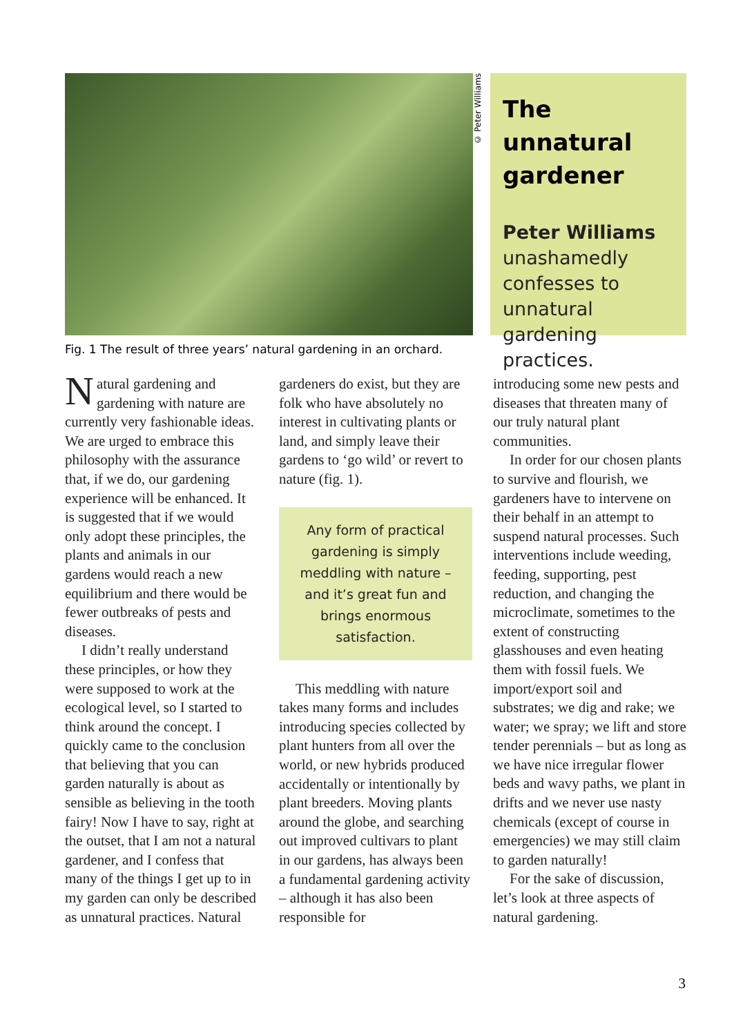© Peter Williams
The unnatural gardener
Peter Williams unashamedly confesses to unnatural gardening practices.
Fig. 1 The result of three years’ natural gardening in an orchard.
Natural gardening and gardening with nature are currently very fashionable ideas. We are urged to embrace this philosophy with the assurance that, if we do, our gardening experience will be enhanced. It is suggested that if we would only adopt these principles, the plants and animals in our gardens would reach a new equilibrium and there would be fewer outbreaks of pests and diseases.
I didn’t really understand these principles, or how they were supposed to work at the ecological level, so I started to think around the concept. I quickly came to the conclusion that believing that you can garden naturally is about as sensible as believing in the tooth fairy! Now I have to say, right at the outset, that I am not a natural gardener, and I confess that many of the things I get up to in my garden can only be described as unnatural practices. Natural
gardeners do exist, but they are folk who have absolutely no interest in cultivating plants or land, and simply leave their gardens to ‘go wild’ or revert to nature (fig. 1).
Any form of practical gardening is simply meddling with nature – and it’s great fun and brings enormous satisfaction.
This meddling with nature takes many forms and includes introducing species collected by plant hunters from all over the world, or new hybrids produced accidentally or intentionally by plant breeders. Moving plants around the globe, and searching out improved cultivars to plant in our gardens, has always been a fundamental gardening activity – although it has also been responsible for
introducing some new pests and diseases that threaten many of our truly natural plant communities.
In order for our chosen plants to survive and flourish, we gardeners have to intervene on their behalf in an attempt to suspend natural processes. Such interventions include weeding, feeding, supporting, pest reduction, and changing the microclimate, sometimes to the extent of constructing glasshouses and even heating them with fossil fuels. We import/export soil and substrates; we dig and rake; we water; we spray; we lift and store tender perennials – but as long as we have nice irregular flower beds and wavy paths, we plant in drifts and we never use nasty chemicals (except of course in emergencies) we may still claim to garden naturally!
For the sake of discussion, let’s look at three aspects of natural gardening.
3